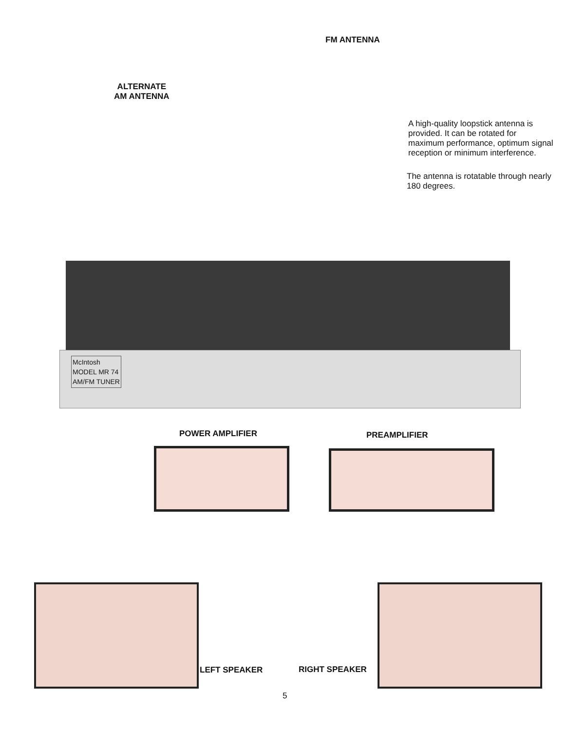FM ANTENNA
ALTERNATE
AM ANTENNA
A high-quality loopstick antenna is provided. It can be rotated for maximum performance, optimum signal reception or minimum interference.
The antenna is rotatable through nearly 180 degrees.
McIntosh
MODEL MR 74
AM/FM TUNER
POWER AMPLIFIER PREAMPLIFIER
LEFT SPEAKER RIGHT SPEAKER
5